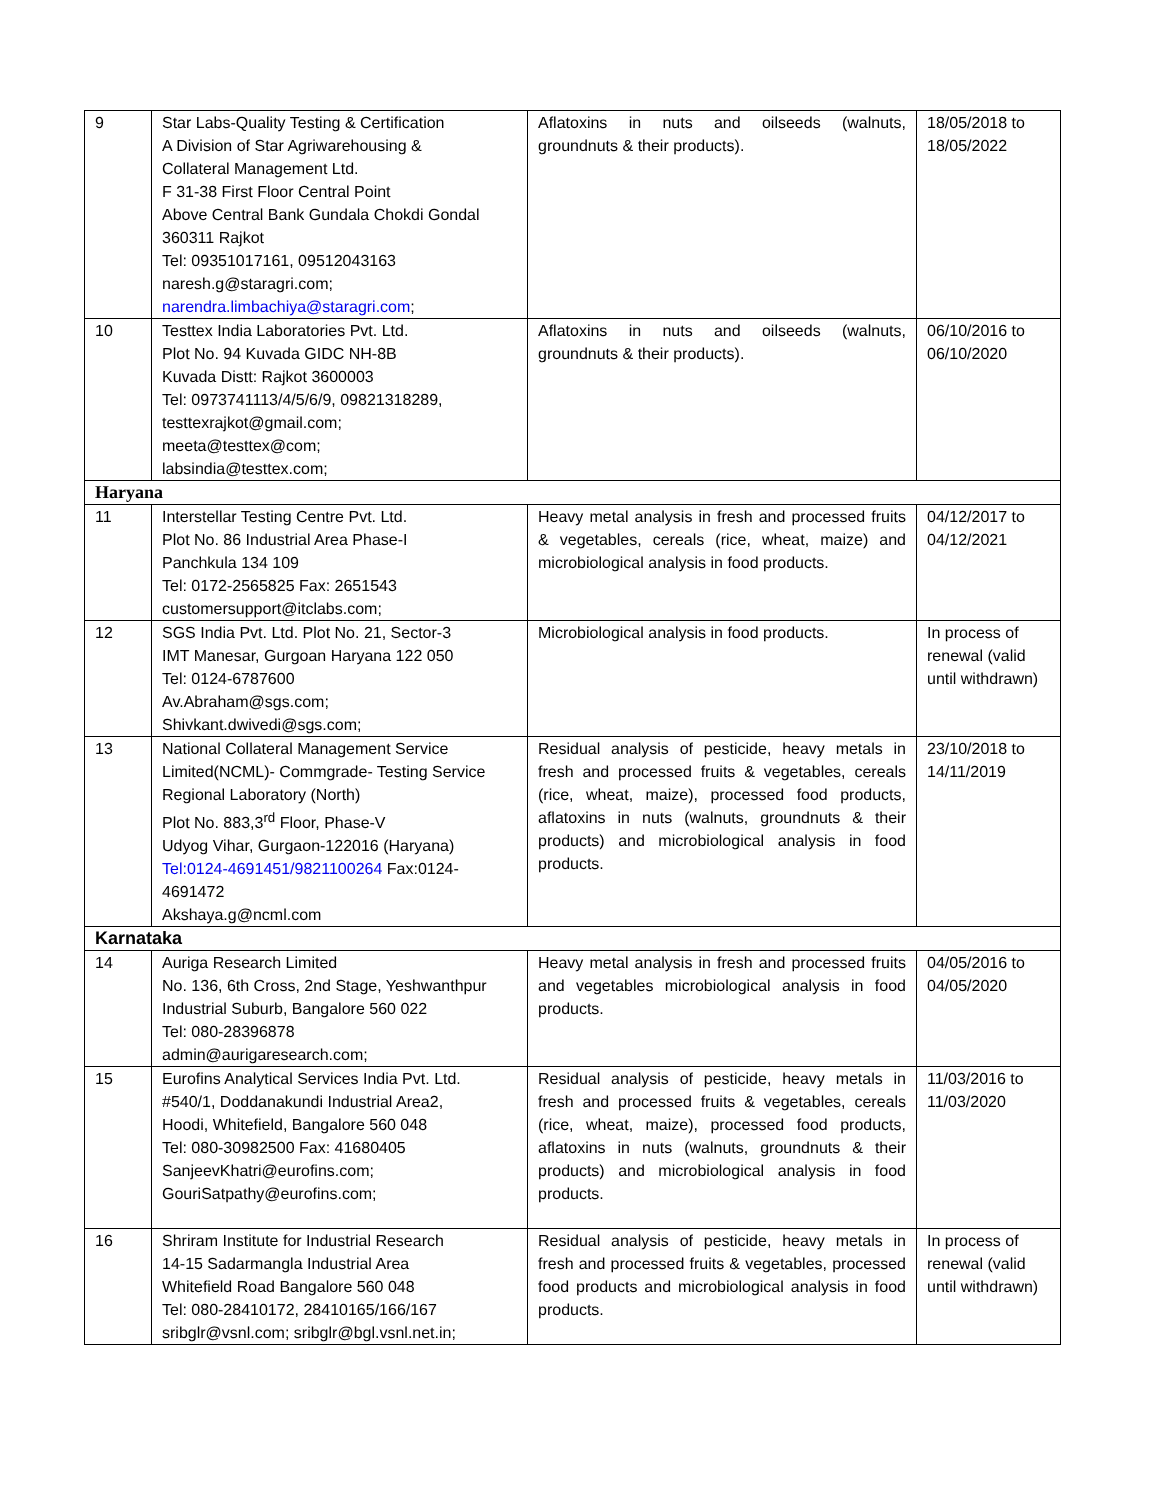| 9 | Star Labs-Quality Testing & Certification A Division of Star Agriwarehousing & Collateral Management Ltd. F 31-38 First Floor Central Point Above Central Bank Gundala Chokdi Gondal 360311 Rajkot Tel: 09351017161, 09512043163 naresh.g@staragri.com; narendra.limbachiya@staragri.com ; | Aflatoxins in nuts and oilseeds (walnuts, groundnuts & their products). | 18/05/2018 to 18/05/2022 |
| 10 | Testtex India Laboratories Pvt. Ltd. Plot No. 94 Kuvada GIDC NH-8B Kuvada Distt: Rajkot 3600003 Tel: 0973741113/4/5/6/9, 09821318289, testtexrajkot@gmail.com; meeta@testtex@com; labsindia@testtex.com; | Aflatoxins in nuts and oilseeds (walnuts, groundnuts & their products). | 06/10/2016 to 06/10/2020 |
| Haryana | | | |
| 11 | Interstellar Testing Centre Pvt. Ltd. Plot No. 86 Industrial Area Phase-I Panchkula 134 109 Tel: 0172-2565825 Fax: 2651543 customersupport@itclabs.com; | Heavy metal analysis in fresh and processed fruits & vegetables, cereals (rice, wheat, maize) and microbiological analysis in food products. | 04/12/2017 to 04/12/2021 |
| 12 | SGS India Pvt. Ltd. Plot No. 21, Sector-3 IMT Manesar, Gurgoan Haryana 122 050 Tel: 0124-6787600 Av.Abraham@sgs.com; Shivkant.dwivedi@sgs.com; | Microbiological analysis in food products. | In process of renewal (valid until withdrawn) |
| 13 | National Collateral Management Service Limited(NCML)- Commgrade- Testing Service Regional Laboratory (North) Plot No. 883,3<sup>rd</sup> Floor, Phase-V Udyog Vihar, Gurgaon-122016 (Haryana) Tel:0124-4691451/9821100264 Fax:0124-4691472 Akshaya.g@ncml.com | Residual analysis of pesticide, heavy metals in fresh and processed fruits & vegetables, cereals (rice, wheat, maize), processed food products, aflatoxins in nuts (walnuts, groundnuts & their products) and microbiological analysis in food products. | 23/10/2018 to 14/11/2019 |
| Karnataka | | | |
| 14 | Auriga Research Limited No. 136, 6th Cross, 2nd Stage, Yeshwanthpur Industrial Suburb, Bangalore 560 022 Tel: 080-28396878 admin@aurigaresearch.com; | Heavy metal analysis in fresh and processed fruits and vegetables microbiological analysis in food products. | 04/05/2016 to 04/05/2020 |
| 15 | Eurofins Analytical Services India Pvt. Ltd. #540/1, Doddanakundi Industrial Area2, Hoodi, Whitefield, Bangalore 560 048 Tel: 080-30982500 Fax: 41680405 SanjeevKhatri@eurofins.com; GouriSatpathy@eurofins.com; | Residual analysis of pesticide, heavy metals in fresh and processed fruits & vegetables, cereals (rice, wheat, maize), processed food products, aflatoxins in nuts (walnuts, groundnuts & their products) and microbiological analysis in food products. | 11/03/2016 to 11/03/2020 |
| 16 | Shriram Institute for Industrial Research 14-15 Sadarmangla Industrial Area Whitefield Road Bangalore 560 048 Tel: 080-28410172, 28410165/166/167 sribglr@vsnl.com; sribglr@bgl.vsnl.net.in; | Residual analysis of pesticide, heavy metals in fresh and processed fruits & vegetables, processed food products and microbiological analysis in food products. | In process of renewal (valid until withdrawn) |